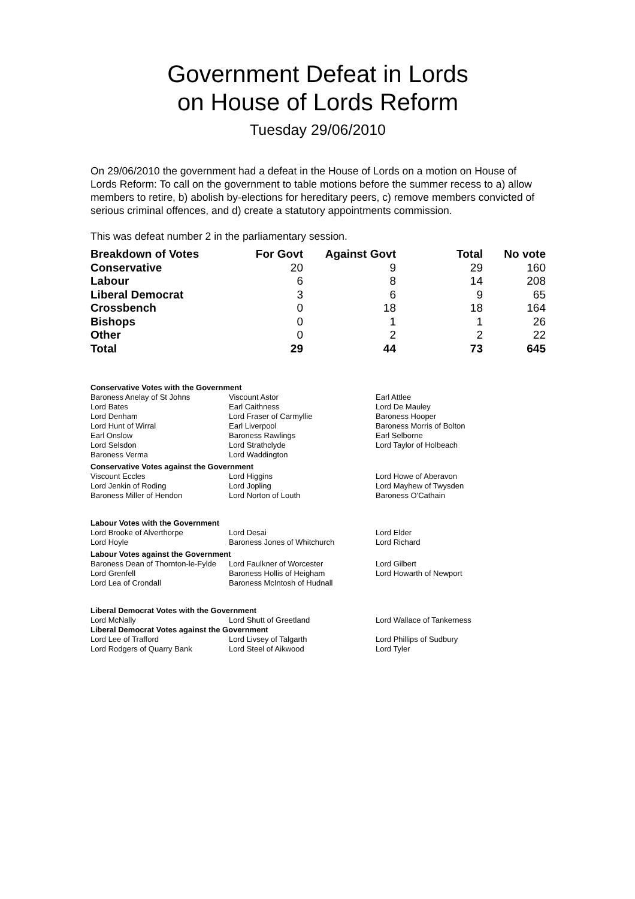Government Defeat in Lords
on House of Lords Reform
Tuesday 29/06/2010
On 29/06/2010 the government had a defeat in the House of Lords on a motion on House of Lords Reform: To call on the government to table motions before the summer recess to a) allow members to retire, b) abolish by-elections for hereditary peers, c) remove members convicted of serious criminal offences, and d) create a statutory appointments commission.
This was defeat number 2 in the parliamentary session.
| Breakdown of Votes | For Govt | Against Govt | Total | No vote |
| --- | --- | --- | --- | --- |
| Conservative | 20 | 9 | 29 | 160 |
| Labour | 6 | 8 | 14 | 208 |
| Liberal Democrat | 3 | 6 | 9 | 65 |
| Crossbench | 0 | 18 | 18 | 164 |
| Bishops | 0 | 1 | 1 | 26 |
| Other | 0 | 2 | 2 | 22 |
| Total | 29 | 44 | 73 | 645 |
Conservative Votes with the Government
| Baroness Anelay of St Johns | Viscount Astor | Earl Attlee |
| Lord Bates | Earl Caithness | Lord De Mauley |
| Lord Denham | Lord Fraser of Carmyllie | Baroness Hooper |
| Lord Hunt of Wirral | Earl Liverpool | Baroness Morris of Bolton |
| Earl Onslow | Baroness Rawlings | Earl Selborne |
| Lord Selsdon | Lord Strathclyde | Lord Taylor of Holbeach |
| Baroness Verma | Lord Waddington | |
Conservative Votes against the Government
| Viscount Eccles | Lord Higgins | Lord Howe of Aberavon |
| Lord Jenkin of Roding | Lord Jopling | Lord Mayhew of Twysden |
| Baroness Miller of Hendon | Lord Norton of Louth | Baroness O'Cathain |
Labour Votes with the Government
| Lord Brooke of Alverthorpe | Lord Desai | Lord Elder |
| Lord Hoyle | Baroness Jones of Whitchurch | Lord Richard |
Labour Votes against the Government
| Baroness Dean of Thornton-le-Fylde | Lord Faulkner of Worcester | Lord Gilbert |
| Lord Grenfell | Baroness Hollis of Heigham | Lord Howarth of Newport |
| Lord Lea of Crondall | Baroness McIntosh of Hudnall | |
Liberal Democrat Votes with the Government
| Lord McNally | Lord Shutt of Greetland | Lord Wallace of Tankerness |
Liberal Democrat Votes against the Government
| Lord Lee of Trafford | Lord Livsey of Talgarth | Lord Phillips of Sudbury |
| Lord Rodgers of Quarry Bank | Lord Steel of Aikwood | Lord Tyler |